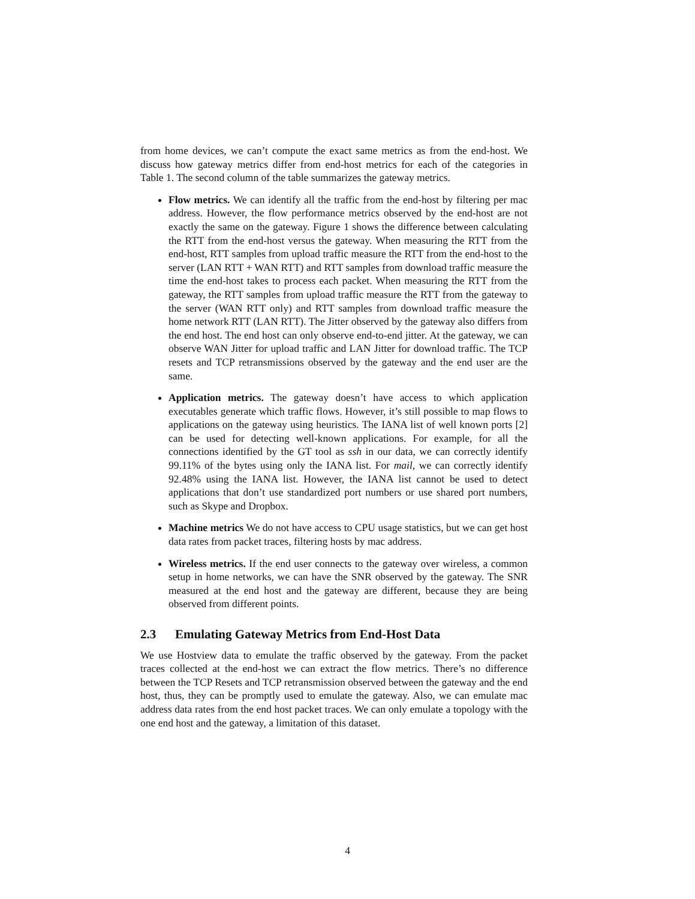from home devices, we can’t compute the exact same metrics as from the end-host. We discuss how gateway metrics differ from end-host metrics for each of the categories in Table 1. The second column of the table summarizes the gateway metrics.
Flow metrics. We can identify all the traffic from the end-host by filtering per mac address. However, the flow performance metrics observed by the end-host are not exactly the same on the gateway. Figure 1 shows the difference between calculating the RTT from the end-host versus the gateway. When measuring the RTT from the end-host, RTT samples from upload traffic measure the RTT from the end-host to the server (LAN RTT + WAN RTT) and RTT samples from download traffic measure the time the end-host takes to process each packet. When measuring the RTT from the gateway, the RTT samples from upload traffic measure the RTT from the gateway to the server (WAN RTT only) and RTT samples from download traffic measure the home network RTT (LAN RTT). The Jitter observed by the gateway also differs from the end host. The end host can only observe end-to-end jitter. At the gateway, we can observe WAN Jitter for upload traffic and LAN Jitter for download traffic. The TCP resets and TCP retransmissions observed by the gateway and the end user are the same.
Application metrics. The gateway doesn’t have access to which application executables generate which traffic flows. However, it’s still possible to map flows to applications on the gateway using heuristics. The IANA list of well known ports [2] can be used for detecting well-known applications. For example, for all the connections identified by the GT tool as ssh in our data, we can correctly identify 99.11% of the bytes using only the IANA list. For mail, we can correctly identify 92.48% using the IANA list. However, the IANA list cannot be used to detect applications that don’t use standardized port numbers or use shared port numbers, such as Skype and Dropbox.
Machine metrics We do not have access to CPU usage statistics, but we can get host data rates from packet traces, filtering hosts by mac address.
Wireless metrics. If the end user connects to the gateway over wireless, a common setup in home networks, we can have the SNR observed by the gateway. The SNR measured at the end host and the gateway are different, because they are being observed from different points.
2.3 Emulating Gateway Metrics from End-Host Data
We use Hostview data to emulate the traffic observed by the gateway. From the packet traces collected at the end-host we can extract the flow metrics. There’s no difference between the TCP Resets and TCP retransmission observed between the gateway and the end host, thus, they can be promptly used to emulate the gateway. Also, we can emulate mac address data rates from the end host packet traces. We can only emulate a topology with the one end host and the gateway, a limitation of this dataset.
4